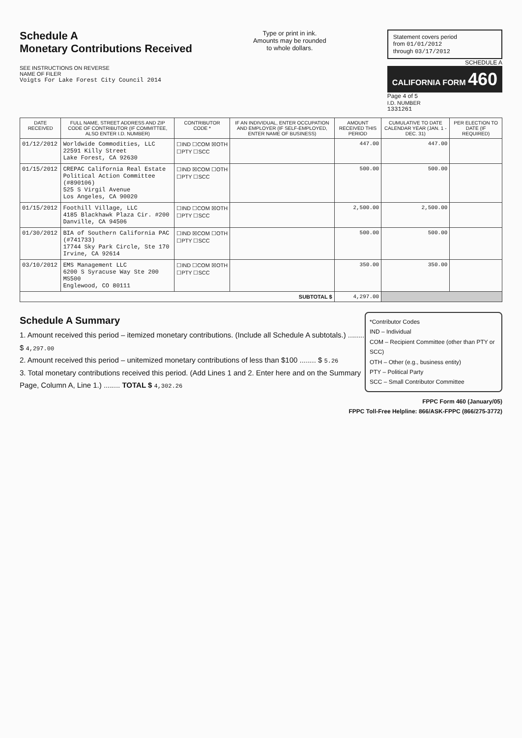Schedule A
Monetary Contributions Received
SEE INSTRUCTIONS ON REVERSE
NAME OF FILER
Voigts For Lake Forest City Council 2014
Type or print in ink.
Amounts may be rounded
to whole dollars.
Statement covers period
from 01/01/2012
through 03/17/2012
SCHEDULE A
CALIFORNIA FORM 460
Page 4 of 5
I.D. NUMBER
1331261
| DATE RECEIVED | FULL NAME, STREET ADDRESS AND ZIP CODE OF CONTRIBUTOR (IF COMMITTEE, ALSO ENTER I.D. NUMBER) | CONTRIBUTOR CODE * | IF AN INDIVIDUAL, ENTER OCCUPATION AND EMPLOYER (IF SELF-EMPLOYED, ENTER NAME OF BUSINESS) | AMOUNT RECEIVED THIS PERIOD | CUMULATIVE TO DATE CALENDAR YEAR (JAN. 1 - DEC. 31) | PER ELECTION TO DATE (IF REQUIRED) |
| --- | --- | --- | --- | --- | --- | --- |
| 01/12/2012 | Worldwide Commodities, LLC 22591 Killy Street Lake Forest, CA 92630 | ☐IND ☐COM ☒OTH ☐PTY ☐SCC | | 447.00 | 447.00 | |
| 01/15/2012 | CREPAC California Real Estate Political Action Committee (#890106) 525 S Virgil Avenue Los Angeles, CA 90020 | ☐IND ☒COM ☐OTH ☐PTY ☐SCC | | 500.00 | 500.00 | |
| 01/15/2012 | Foothill Village, LLC 4185 Blackhawk Plaza Cir. #200 Danville, CA 94506 | ☐IND ☐COM ☒OTH ☐PTY ☐SCC | | 2,500.00 | 2,500.00 | |
| 01/30/2012 | BIA of Southern California PAC (#741733) 17744 Sky Park Circle, Ste 170 Irvine, CA 92614 | ☐IND ☒COM ☐OTH ☐PTY ☐SCC | | 500.00 | 500.00 | |
| 03/10/2012 | EMS Management LLC 6200 S Syracuse Way Ste 200 MS500 Englewood, CO 80111 | ☐IND ☐COM ☒OTH ☐PTY ☐SCC | | 350.00 | 350.00 | |
| SUBTOTAL $ | | | | 4,297.00 | | |
*Contributor Codes
IND – Individual
COM – Recipient Committee (other than PTY or SCC)
OTH – Other (e.g., business entity)
PTY – Political Party
SCC – Small Contributor Committee
Schedule A Summary
1. Amount received this period – itemized monetary contributions. (Include all Schedule A subtotals.) ........ $ 4,297.00
2. Amount received this period – unitemized monetary contributions of less than $100 ........ $ 5.26
3. Total monetary contributions received this period. (Add Lines 1 and 2. Enter here and on the Summary Page, Column A, Line 1.) ........ TOTAL $ 4,302.26
FPPC Form 460 (January/05)
FPPC Toll-Free Helpline: 866/ASK-FPPC (866/275-3772)